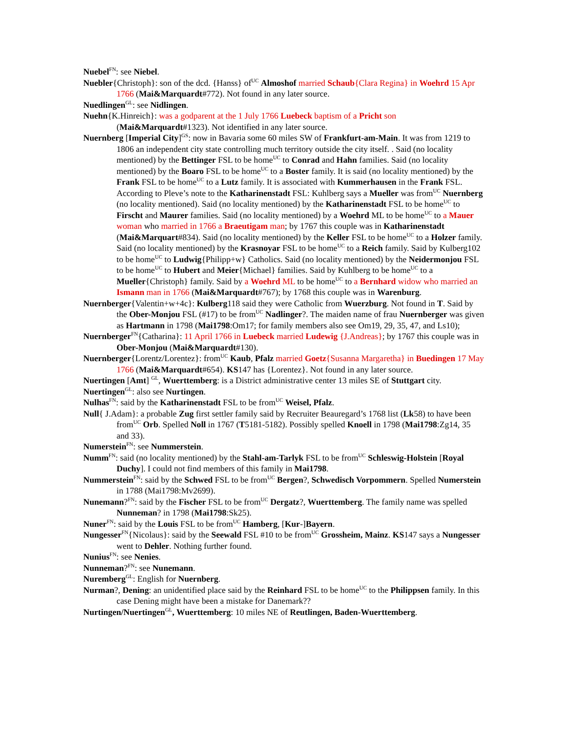Nuebel<sup>FN</sup>: see Niebel.
Nuebler{Christoph}: son of the dcd. {Hanss} of<sup>UC</sup> Almoshof married Schaub{Clara Regina} in Woehrd 15 Apr 1766 (Mai&Marquardt#772). Not found in any later source.
Nuedlingen<sup>GL</sup>: see Nidlingen.
Nuehn{K.Hinreich}: was a godparent at the 1 July 1766 Luebeck baptism of a Pricht son (Mai&Marquardt#1323). Not identified in any later source.
Nuernberg [Imperial City]<sup>GS</sup>: now in Bavaria some 60 miles SW of Frankfurt-am-Main. It was from 1219 to 1806 an independent city state controlling much territory outside the city itself. . Said (no locality mentioned) by the Bettinger FSL to be home<sup>UC</sup> to Conrad and Hahn families. Said (no locality mentioned) by the Boaro FSL to be home<sup>UC</sup> to a Boster family. It is said (no locality mentioned) by the Frank FSL to be home<sup>UC</sup> to a Lutz family. It is associated with Kummerhausen in the Frank FSL. According to Pleve’s note to the Katharinenstadt FSL: Kuhlberg says a Mueller was from<sup>UC</sup> Nuernberg (no locality mentioned). Said (no locality mentioned) by the Katharinenstadt FSL to be home<sup>UC</sup> to Firscht and Maurer families. Said (no locality mentioned) by a Woehrd ML to be home<sup>UC</sup> to a Mauer woman who married in 1766 a Braeutigam man; by 1767 this couple was in Katharinenstadt (Mai&Marquart#834). Said (no locality mentioned) by the Keller FSL to be home<sup>UC</sup> to a Holzer family. Said (no locality mentioned) by the Krasnoyar FSL to be home<sup>UC</sup> to a Reich family. Said by Kulberg102 to be home<sup>UC</sup> to Ludwig{Philipp+w} Catholics. Said (no locality mentioned) by the Neidermonjou FSL to be home<sup>UC</sup> to Hubert and Meier{Michael} families. Said by Kuhlberg to be home<sup>UC</sup> to a Mueller{Christoph} family. Said by a Woehrd ML to be home<sup>UC</sup> to a Bernhard widow who married an Ismann man in 1766 (Mai&Marquardt#767); by 1768 this couple was in Warenburg.
Nuernberger{Valentin+w+4c}: Kulberg118 said they were Catholic from Wuerzburg. Not found in T. Said by the Ober-Monjou FSL (#17) to be from<sup>UC</sup> Nadlinger?. The maiden name of frau Nuernberger was given as Hartmann in 1798 (Mai1798:Om17; for family members also see Om19, 29, 35, 47, and Ls10);
Nuernberger<sup>FN</sup>{Catharina}: 11 April 1766 in Luebeck married Ludewig {J.Andreas}; by 1767 this couple was in Ober-Monjou (Mai&Marquardt#130).
Nuernberger{Lorentz/Lorentez}: from<sup>UC</sup> Kaub, Pfalz married Goetz{Susanna Margaretha} in Buedingen 17 May 1766 (Mai&Marquardt#654). KS147 has {Lorentez}. Not found in any later source.
Nuertingen [Amt] <sup>GL</sup>, Wuerttemberg: is a District administrative center 13 miles SE of Stuttgart city.
Nuertingen<sup>GL</sup>: also see Nurtingen.
Nulhas<sup>FN</sup>: said by the Katharinenstadt FSL to be from<sup>UC</sup> Weisel, Pfalz.
Null{ J.Adam}: a probable Zug first settler family said by Recruiter Beauregard’s 1768 list (Lk58) to have been from<sup>UC</sup> Orb. Spelled Noll in 1767 (T5181-5182). Possibly spelled Knoell in 1798 (Mai1798:Zg14, 35 and 33).
Numerstein<sup>FN</sup>: see Nummerstein.
Numm<sup>FN</sup>: said (no locality mentioned) by the Stahl-am-Tarlyk FSL to be from<sup>UC</sup> Schleswig-Holstein [Royal Duchy]. I could not find members of this family in Mai1798.
Nummerstein<sup>FN</sup>: said by the Schwed FSL to be from<sup>UC</sup> Bergen?, Schwedisch Vorpommern. Spelled Numerstein in 1788 (Mai1798:Mv2699).
Nunemann?<sup>FN</sup>: said by the Fischer FSL to be from<sup>UC</sup> Dergatz?, Wuerttemberg. The family name was spelled Nunneman? in 1798 (Mai1798:Sk25).
Nuner<sup>FN</sup>: said by the Louis FSL to be from<sup>UC</sup> Hamberg, [Kur-]Bayern.
Nungesser<sup>FN</sup>{Nicolaus}: said by the Seewald FSL #10 to be from<sup>UC</sup> Grossheim, Mainz. KS147 says a Nungesser went to Dehler. Nothing further found.
Nunius<sup>FN</sup>: see Nenies.
Nunneman?<sup>FN</sup>: see Nunemann.
Nuremberg<sup>GL</sup>: English for Nuernberg.
Nurman?, Dening: an unidentified place said by the Reinhard FSL to be home<sup>UC</sup> to the Philippsen family. In this case Dening might have been a mistake for Danemark??
Nurtingen/Nuertingen<sup>GL</sup>, Wuerttemberg: 10 miles NE of Reutlingen, Baden-Wuerttemberg.